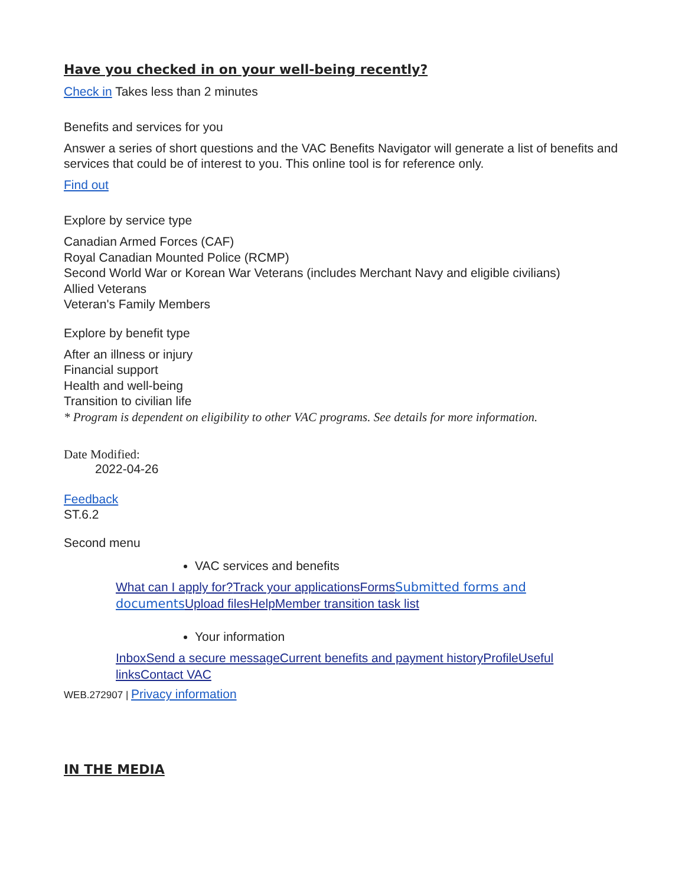Have you checked in on your well-being recently?
Check in Takes less than 2 minutes
Benefits and services for you
Answer a series of short questions and the VAC Benefits Navigator will generate a list of benefits and services that could be of interest to you. This online tool is for reference only.
Find out
Explore by service type
Canadian Armed Forces (CAF)
Royal Canadian Mounted Police (RCMP)
Second World War or Korean War Veterans (includes Merchant Navy and eligible civilians)
Allied Veterans
Veteran's Family Members
Explore by benefit type
After an illness or injury
Financial support
Health and well-being
Transition to civilian life
* Program is dependent on eligibility to other VAC programs. See details for more information.
Date Modified:
2022-04-26
Feedback
ST.6.2
Second menu
VAC services and benefits
What can I apply for?Track your applications Forms Submitted forms and documents Upload files Help Member transition task list
Your information
Inbox Send a secure message Current benefits and payment history Profile Useful links Contact VAC
WEB.272907 | Privacy information
IN THE MEDIA